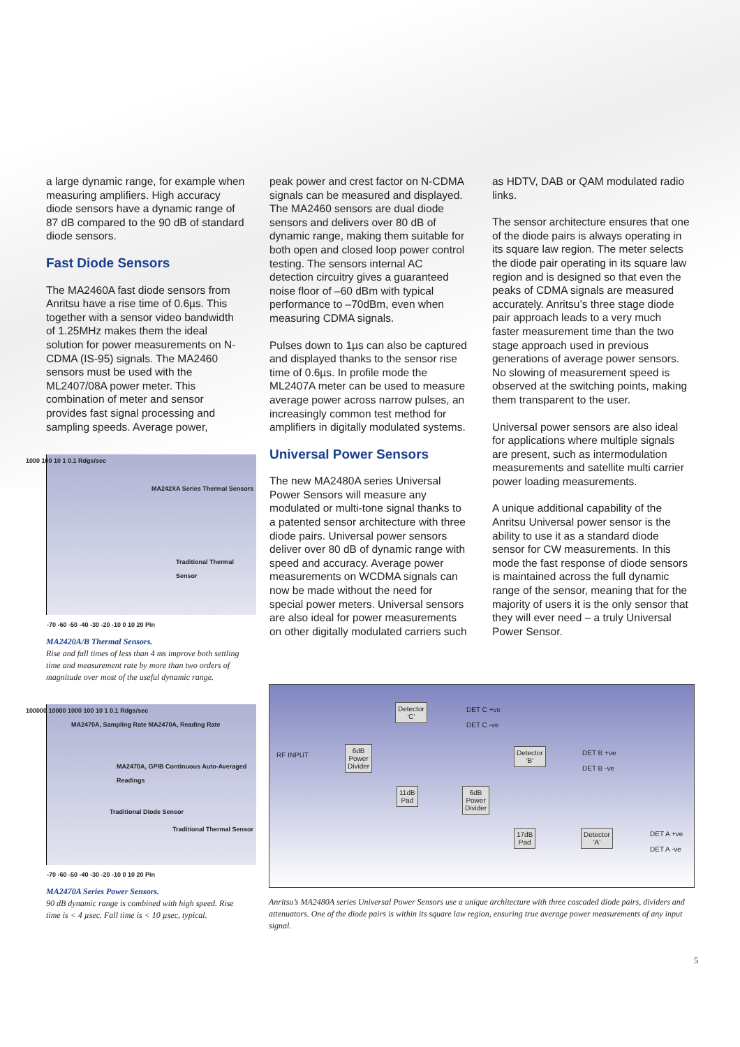a large dynamic range, for example when measuring amplifiers. High accuracy diode sensors have a dynamic range of 87 dB compared to the 90 dB of standard diode sensors.
Fast Diode Sensors
The MA2460A fast diode sensors from Anritsu have a rise time of 0.6µs. This together with a sensor video bandwidth of 1.25MHz makes them the ideal solution for power measurements on N-CDMA (IS-95) signals. The MA2460 sensors must be used with the ML2407/08A power meter. This combination of meter and sensor provides fast signal processing and sampling speeds. Average power,
MA242XA Series Thermal Sensors
Traditional Thermal Sensor
1000 100 10 1 0.1 Rdgs/sec
-70 -60 -50 -40 -30 -20 -10 0 10 20 Pin
MA2420A/B Thermal Sensors.
Rise and fall times of less than 4 ms improve both settling time and measurement rate by more than two orders of magnitude over most of the useful dynamic range.
MA2470A, Sampling Rate MA2470A, Reading Rate
MA2470A, GPIB Continuous Auto-Averaged Readings
Traditional Diode Sensor
Traditional Thermal Sensor
100000 10000 1000 100 10 1 0.1 Rdgs/sec
-70 -60 -50 -40 -30 -20 -10 0 10 20 Pin
MA2470A Series Power Sensors.
90 dB dynamic range is combined with high speed. Rise time is < 4 µsec. Fall time is < 10 µsec, typical.
peak power and crest factor on N-CDMA signals can be measured and displayed. The MA2460 sensors are dual diode sensors and delivers over 80 dB of dynamic range, making them suitable for both open and closed loop power control testing. The sensors internal AC detection circuitry gives a guaranteed noise floor of –60 dBm with typical performance to –70dBm, even when measuring CDMA signals.
Pulses down to 1µs can also be captured and displayed thanks to the sensor rise time of 0.6µs. In profile mode the ML2407A meter can be used to measure average power across narrow pulses, an increasingly common test method for amplifiers in digitally modulated systems.
Universal Power Sensors
The new MA2480A series Universal Power Sensors will measure any modulated or multi-tone signal thanks to a patented sensor architecture with three diode pairs. Universal power sensors deliver over 80 dB of dynamic range with speed and accuracy. Average power measurements on WCDMA signals can now be made without the need for special power meters. Universal sensors are also ideal for power measurements on other digitally modulated carriers such
as HDTV, DAB or QAM modulated radio links.
The sensor architecture ensures that one of the diode pairs is always operating in its square law region. The meter selects the diode pair operating in its square law region and is designed so that even the peaks of CDMA signals are measured accurately. Anritsu’s three stage diode pair approach leads to a very much faster measurement time than the two stage approach used in previous generations of average power sensors. No slowing of measurement speed is observed at the switching points, making them transparent to the user.
Universal power sensors are also ideal for applications where multiple signals are present, such as intermodulation measurements and satellite multi carrier power loading measurements.
A unique additional capability of the Anritsu Universal power sensor is the ability to use it as a standard diode sensor for CW measurements. In this mode the fast response of diode sensors is maintained across the full dynamic range of the sensor, meaning that for the majority of users it is the only sensor that they will ever need – a truly Universal Power Sensor.
RF INPUT
6dB
Power
Divider
Detector
'C'
DET C +ve
DET C -ve
11dB
Pad
6dB
Power
Divider
Detector
'B'
DET B +ve
DET B -ve
17dB
Pad
Detector
'A'
DET A +ve
DET A -ve
Anritsu’s MA2480A series Universal Power Sensors use a unique architecture with three cascaded diode pairs, dividers and attenuators. One of the diode pairs is within its square law region, ensuring true average power measurements of any input signal.
5